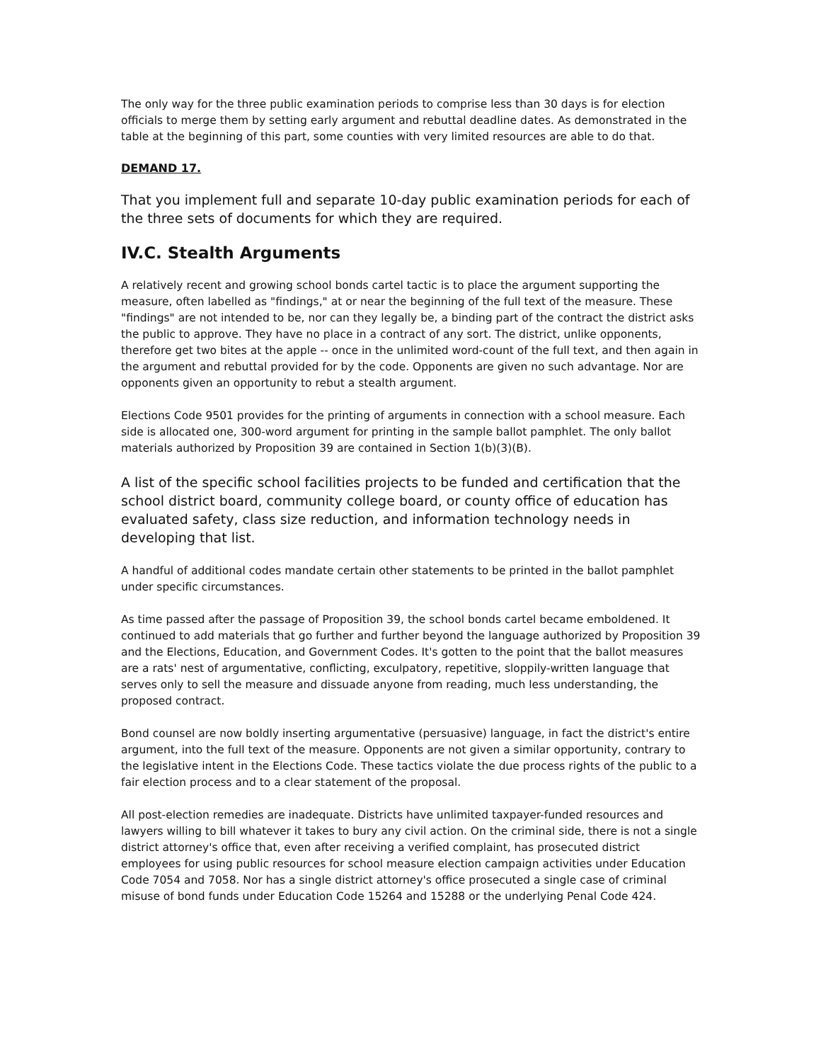The only way for the three public examination periods to comprise less than 30 days is for election officials to merge them by setting early argument and rebuttal deadline dates. As demonstrated in the table at the beginning of this part, some counties with very limited resources are able to do that.
DEMAND 17.
That you implement full and separate 10-day public examination periods for each of the three sets of documents for which they are required.
IV.C. Stealth Arguments
A relatively recent and growing school bonds cartel tactic is to place the argument supporting the measure, often labelled as "findings," at or near the beginning of the full text of the measure. These "findings" are not intended to be, nor can they legally be, a binding part of the contract the district asks the public to approve. They have no place in a contract of any sort. The district, unlike opponents, therefore get two bites at the apple -- once in the unlimited word-count of the full text, and then again in the argument and rebuttal provided for by the code. Opponents are given no such advantage. Nor are opponents given an opportunity to rebut a stealth argument.
Elections Code 9501 provides for the printing of arguments in connection with a school measure. Each side is allocated one, 300-word argument for printing in the sample ballot pamphlet. The only ballot materials authorized by Proposition 39 are contained in Section 1(b)(3)(B).
A list of the specific school facilities projects to be funded and certification that the school district board, community college board, or county office of education has evaluated safety, class size reduction, and information technology needs in developing that list.
A handful of additional codes mandate certain other statements to be printed in the ballot pamphlet under specific circumstances.
As time passed after the passage of Proposition 39, the school bonds cartel became emboldened. It continued to add materials that go further and further beyond the language authorized by Proposition 39 and the Elections, Education, and Government Codes. It's gotten to the point that the ballot measures are a rats' nest of argumentative, conflicting, exculpatory, repetitive, sloppily-written language that serves only to sell the measure and dissuade anyone from reading, much less understanding, the proposed contract.
Bond counsel are now boldly inserting argumentative (persuasive) language, in fact the district's entire argument, into the full text of the measure. Opponents are not given a similar opportunity, contrary to the legislative intent in the Elections Code. These tactics violate the due process rights of the public to a fair election process and to a clear statement of the proposal.
All post-election remedies are inadequate. Districts have unlimited taxpayer-funded resources and lawyers willing to bill whatever it takes to bury any civil action. On the criminal side, there is not a single district attorney's office that, even after receiving a verified complaint, has prosecuted district employees for using public resources for school measure election campaign activities under Education Code 7054 and 7058. Nor has a single district attorney's office prosecuted a single case of criminal misuse of bond funds under Education Code 15264 and 15288 or the underlying Penal Code 424.